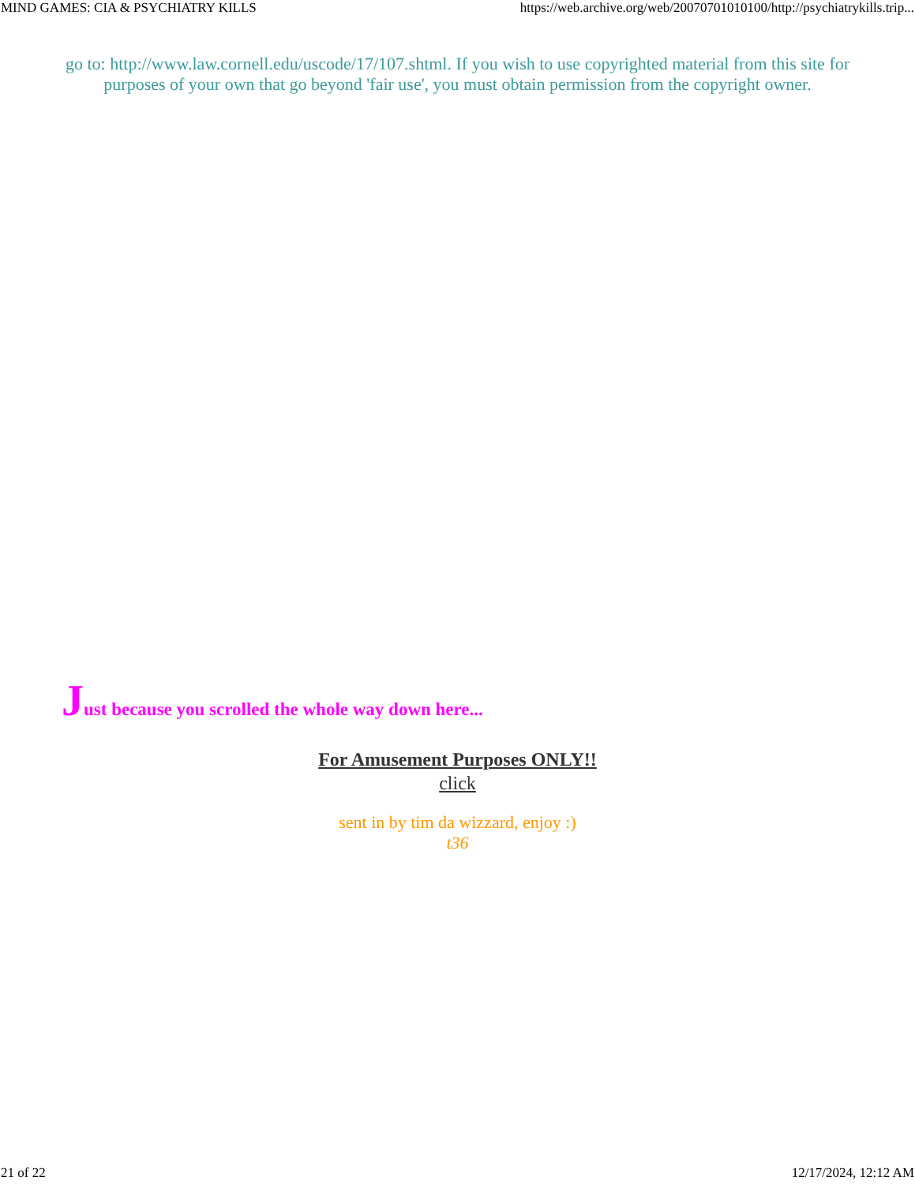MIND GAMES: CIA & PSYCHIATRY KILLS https://web.archive.org/web/20070701010100/http://psychiatrykills.trip...
go to: http://www.law.cornell.edu/uscode/17/107.shtml. If you wish to use copyrighted material from this site for purposes of your own that go beyond 'fair use', you must obtain permission from the copyright owner.
Just because you scrolled the whole way down here...
For Amusement Purposes ONLY!!
click
sent in by tim da wizzard, enjoy :)
t36
21 of 22 12/17/2024, 12:12 AM